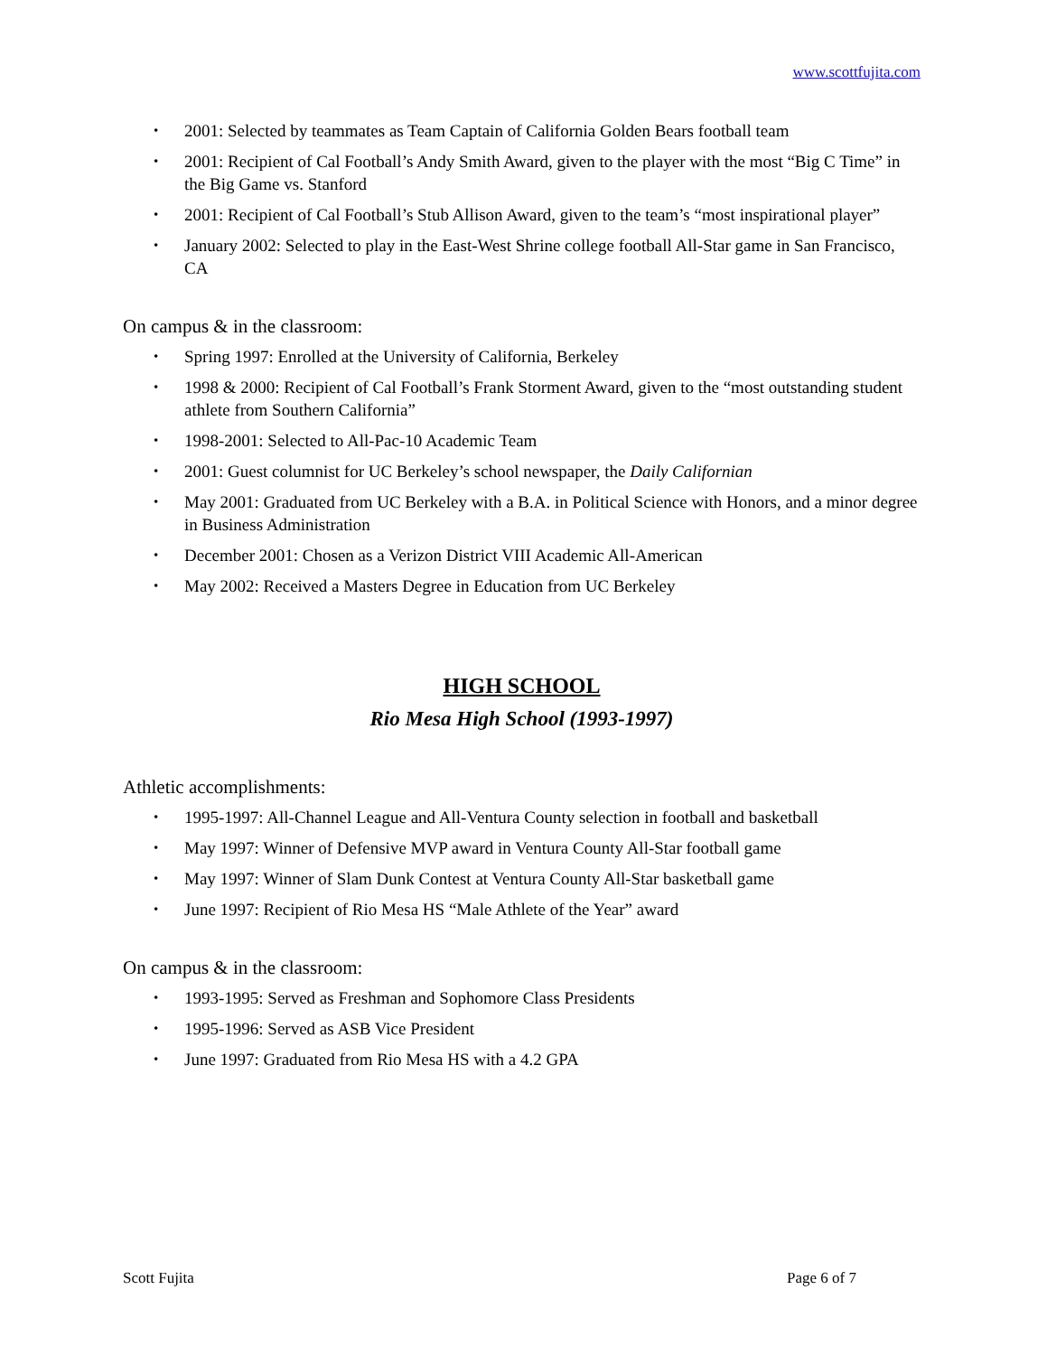www.scottfujita.com
2001: Selected by teammates as Team Captain of California Golden Bears football team
2001: Recipient of Cal Football’s Andy Smith Award, given to the player with the most “Big C Time” in the Big Game vs. Stanford
2001: Recipient of Cal Football’s Stub Allison Award, given to the team’s “most inspirational player”
January 2002: Selected to play in the East-West Shrine college football All-Star game in San Francisco, CA
On campus & in the classroom:
Spring 1997: Enrolled at the University of California, Berkeley
1998 & 2000: Recipient of Cal Football’s Frank Storment Award, given to the “most outstanding student athlete from Southern California”
1998-2001: Selected to All-Pac-10 Academic Team
2001: Guest columnist for UC Berkeley’s school newspaper, the Daily Californian
May 2001: Graduated from UC Berkeley with a B.A. in Political Science with Honors, and a minor degree in Business Administration
December 2001: Chosen as a Verizon District VIII Academic All-American
May 2002: Received a Masters Degree in Education from UC Berkeley
HIGH SCHOOL
Rio Mesa High School (1993-1997)
Athletic accomplishments:
1995-1997: All-Channel League and All-Ventura County selection in football and basketball
May 1997: Winner of Defensive MVP award in Ventura County All-Star football game
May 1997: Winner of Slam Dunk Contest at Ventura County All-Star basketball game
June 1997: Recipient of Rio Mesa HS “Male Athlete of the Year” award
On campus & in the classroom:
1993-1995: Served as Freshman and Sophomore Class Presidents
1995-1996: Served as ASB Vice President
June 1997: Graduated from Rio Mesa HS with a 4.2 GPA
Scott Fujita Page 6 of 7